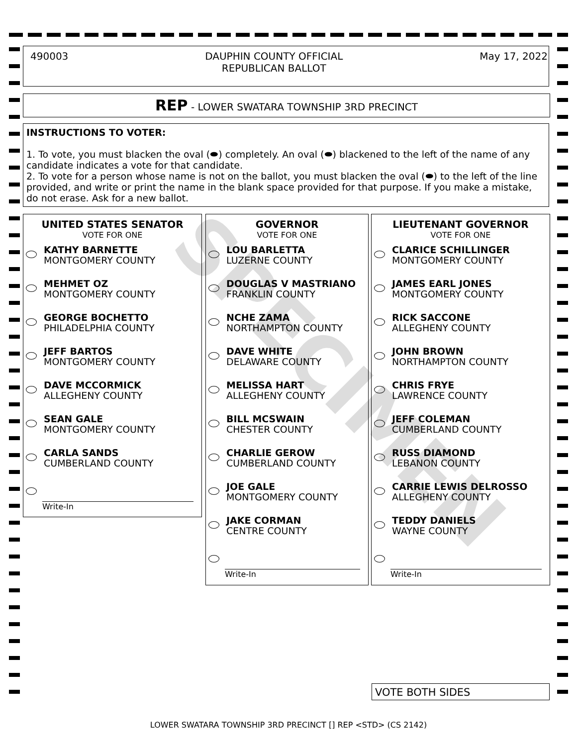SPECIMEN
490003 DAUPHIN COUNTY OFFICIAL
REPUBLICAN BALLOT May 17, 2022
REP - LOWER SWATARA TOWNSHIP 3RD PRECINCT
INSTRUCTIONS TO VOTER:
1. To vote, you must blacken the oval (⬬) completely. An oval (⬬) blackened to the left of the name of any candidate indicates a vote for that candidate.
2. To vote for a person whose name is not on the ballot, you must blacken the oval (⬬) to the left of the line provided, and write or print the name in the blank space provided for that purpose. If you make a mistake, do not erase. Ask for a new ballot.
UNITED STATES SENATOR
VOTE FOR ONE
KATHY BARNETTE
MONTGOMERY COUNTY
MEHMET OZ
MONTGOMERY COUNTY
GEORGE BOCHETTO
PHILADELPHIA COUNTY
JEFF BARTOS
MONTGOMERY COUNTY
DAVE MCCORMICK
ALLEGHENY COUNTY
SEAN GALE
MONTGOMERY COUNTY
CARLA SANDS
CUMBERLAND COUNTY
Write-In
GOVERNOR
VOTE FOR ONE
LOU BARLETTA
LUZERNE COUNTY
DOUGLAS V MASTRIANO
FRANKLIN COUNTY
NCHE ZAMA
NORTHAMPTON COUNTY
DAVE WHITE
DELAWARE COUNTY
MELISSA HART
ALLEGHENY COUNTY
BILL MCSWAIN
CHESTER COUNTY
CHARLIE GEROW
CUMBERLAND COUNTY
JOE GALE
MONTGOMERY COUNTY
JAKE CORMAN
CENTRE COUNTY
Write-In
LIEUTENANT GOVERNOR
VOTE FOR ONE
CLARICE SCHILLINGER
MONTGOMERY COUNTY
JAMES EARL JONES
MONTGOMERY COUNTY
RICK SACCONE
ALLEGHENY COUNTY
JOHN BROWN
NORTHAMPTON COUNTY
CHRIS FRYE
LAWRENCE COUNTY
JEFF COLEMAN
CUMBERLAND COUNTY
RUSS DIAMOND
LEBANON COUNTY
CARRIE LEWIS DELROSSO
ALLEGHENY COUNTY
TEDDY DANIELS
WAYNE COUNTY
Write-In
VOTE BOTH SIDES
LOWER SWATARA TOWNSHIP 3RD PRECINCT [] REP <STD> (CS 2142)